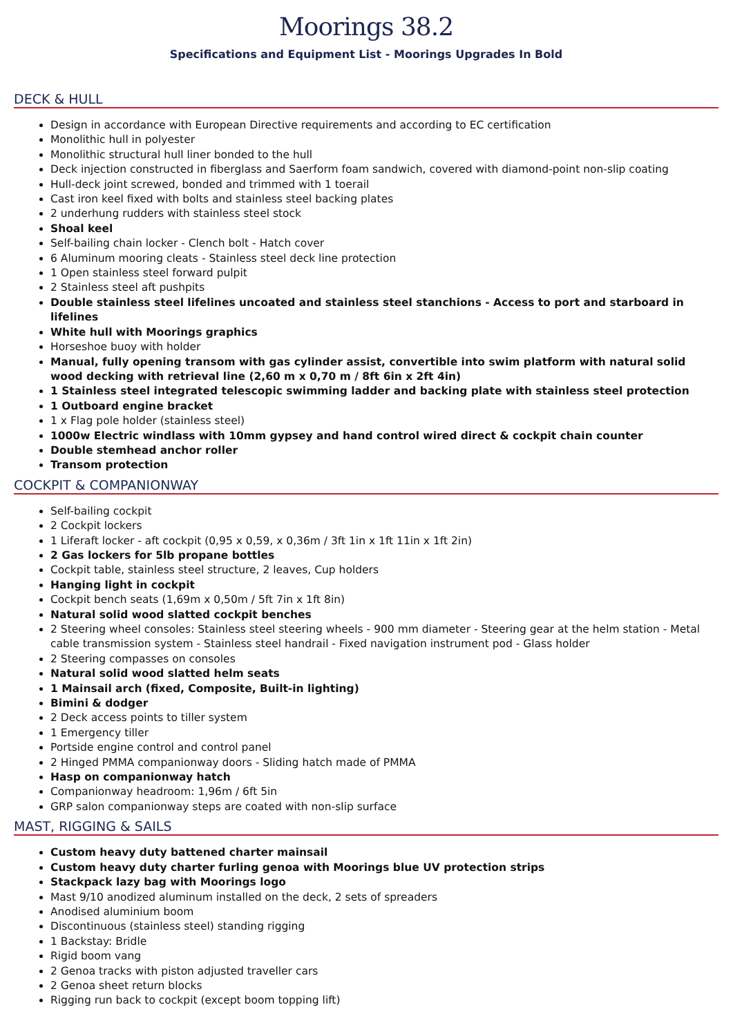Moorings 38.2
Specifications and Equipment List - Moorings Upgrades In Bold
DECK & HULL
Design in accordance with European Directive requirements and according to EC certification
Monolithic hull in polyester
Monolithic structural hull liner bonded to the hull
Deck injection constructed in fiberglass and Saerform foam sandwich, covered with diamond-point non-slip coating
Hull-deck joint screwed, bonded and trimmed with 1 toerail
Cast iron keel fixed with bolts and stainless steel backing plates
2 underhung rudders with stainless steel stock
Shoal keel
Self-bailing chain locker - Clench bolt - Hatch cover
6 Aluminum mooring cleats - Stainless steel deck line protection
1 Open stainless steel forward pulpit
2 Stainless steel aft pushpits
Double stainless steel lifelines uncoated and stainless steel stanchions - Access to port and starboard in lifelines
White hull with Moorings graphics
Horseshoe buoy with holder
Manual, fully opening transom with gas cylinder assist, convertible into swim platform with natural solid wood decking with retrieval line (2,60 m x 0,70 m / 8ft 6in x 2ft 4in)
1 Stainless steel integrated telescopic swimming ladder and backing plate with stainless steel protection
1 Outboard engine bracket
1 x Flag pole holder (stainless steel)
1000w Electric windlass with 10mm gypsey and hand control wired direct & cockpit chain counter
Double stemhead anchor roller
Transom protection
COCKPIT & COMPANIONWAY
Self-bailing cockpit
2 Cockpit lockers
1 Liferaft locker - aft cockpit (0,95 x 0,59, x 0,36m / 3ft 1in x 1ft 11in x 1ft 2in)
2 Gas lockers for 5lb propane bottles
Cockpit table, stainless steel structure, 2 leaves, Cup holders
Hanging light in cockpit
Cockpit bench seats (1,69m x 0,50m / 5ft 7in x 1ft 8in)
Natural solid wood slatted cockpit benches
2 Steering wheel consoles: Stainless steel steering wheels - 900 mm diameter - Steering gear at the helm station - Metal cable transmission system - Stainless steel handrail - Fixed navigation instrument pod - Glass holder
2 Steering compasses on consoles
Natural solid wood slatted helm seats
1 Mainsail arch (fixed, Composite, Built-in lighting)
Bimini & dodger
2 Deck access points to tiller system
1 Emergency tiller
Portside engine control and control panel
2 Hinged PMMA companionway doors - Sliding hatch made of PMMA
Hasp on companionway hatch
Companionway headroom: 1,96m / 6ft 5in
GRP salon companionway steps are coated with non-slip surface
MAST, RIGGING & SAILS
Custom heavy duty battened charter mainsail
Custom heavy duty charter furling genoa with Moorings blue UV protection strips
Stackpack lazy bag with Moorings logo
Mast 9/10 anodized aluminum installed on the deck, 2 sets of spreaders
Anodised aluminium boom
Discontinuous (stainless steel) standing rigging
1 Backstay: Bridle
Rigid boom vang
2 Genoa tracks with piston adjusted traveller cars
2 Genoa sheet return blocks
Rigging run back to cockpit (except boom topping lift)